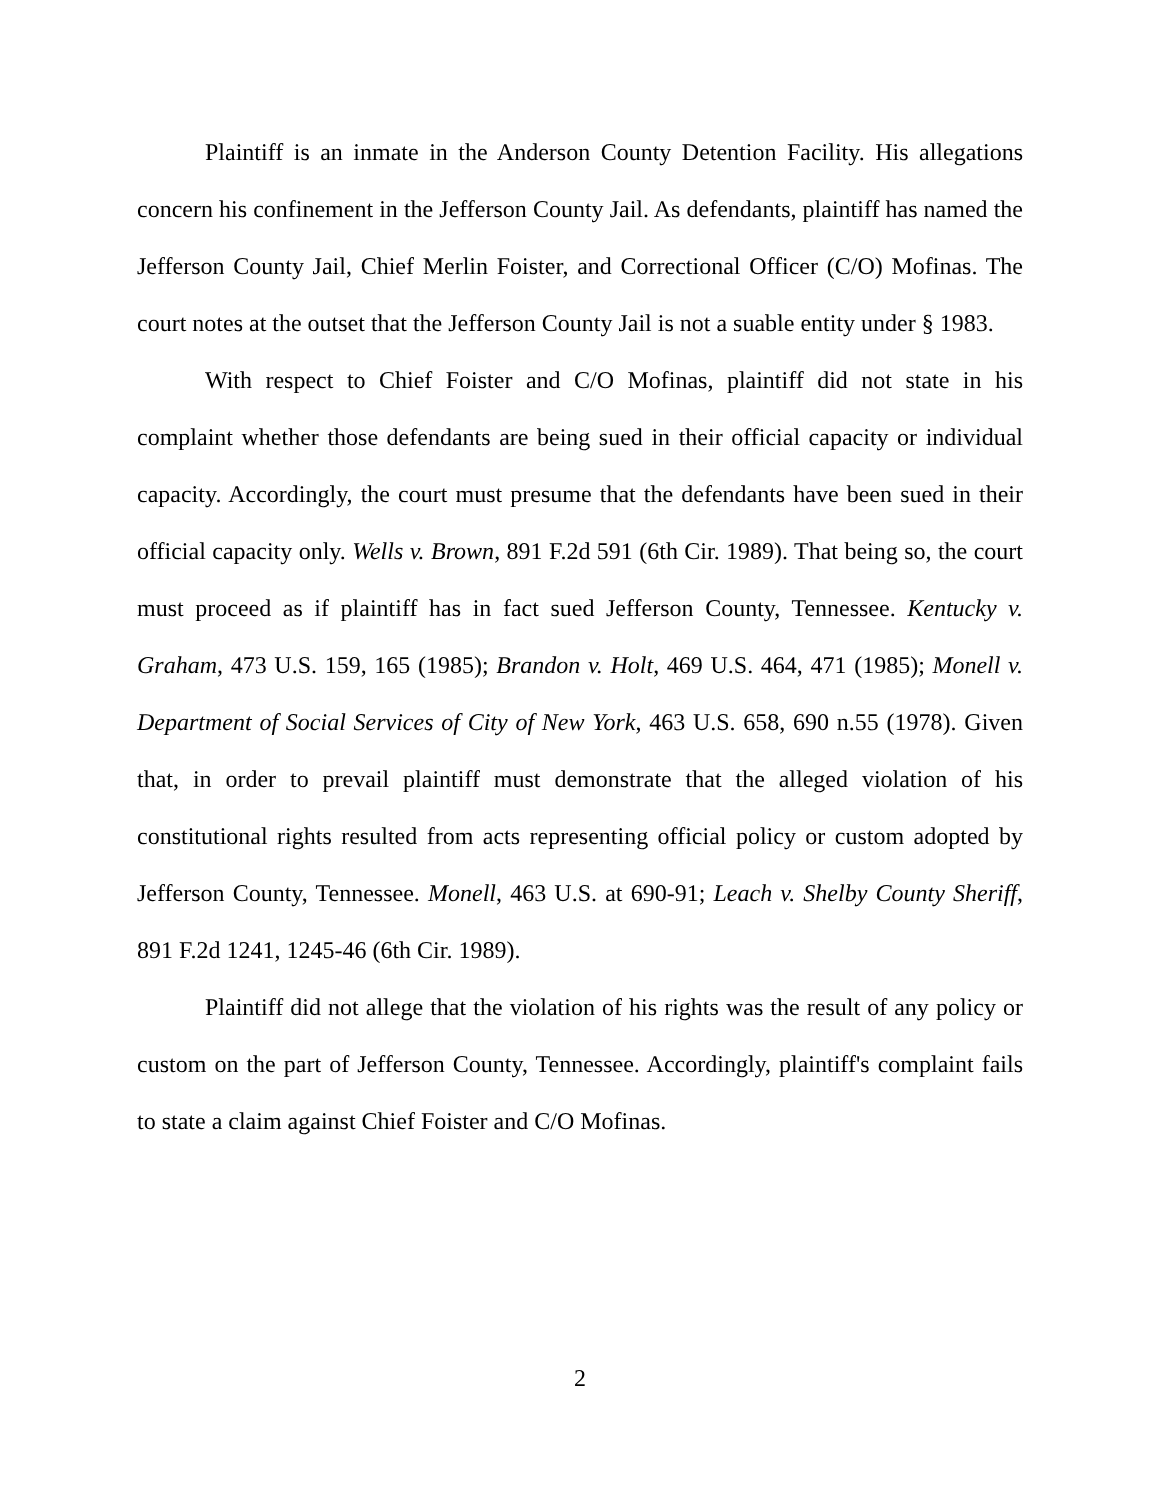Plaintiff is an inmate in the Anderson County Detention Facility. His allegations concern his confinement in the Jefferson County Jail. As defendants, plaintiff has named the Jefferson County Jail, Chief Merlin Foister, and Correctional Officer (C/O) Mofinas. The court notes at the outset that the Jefferson County Jail is not a suable entity under § 1983.
With respect to Chief Foister and C/O Mofinas, plaintiff did not state in his complaint whether those defendants are being sued in their official capacity or individual capacity. Accordingly, the court must presume that the defendants have been sued in their official capacity only. Wells v. Brown, 891 F.2d 591 (6th Cir. 1989). That being so, the court must proceed as if plaintiff has in fact sued Jefferson County, Tennessee. Kentucky v. Graham, 473 U.S. 159, 165 (1985); Brandon v. Holt, 469 U.S. 464, 471 (1985); Monell v. Department of Social Services of City of New York, 463 U.S. 658, 690 n.55 (1978). Given that, in order to prevail plaintiff must demonstrate that the alleged violation of his constitutional rights resulted from acts representing official policy or custom adopted by Jefferson County, Tennessee. Monell, 463 U.S. at 690-91; Leach v. Shelby County Sheriff, 891 F.2d 1241, 1245-46 (6th Cir. 1989).
Plaintiff did not allege that the violation of his rights was the result of any policy or custom on the part of Jefferson County, Tennessee. Accordingly, plaintiff's complaint fails to state a claim against Chief Foister and C/O Mofinas.
2